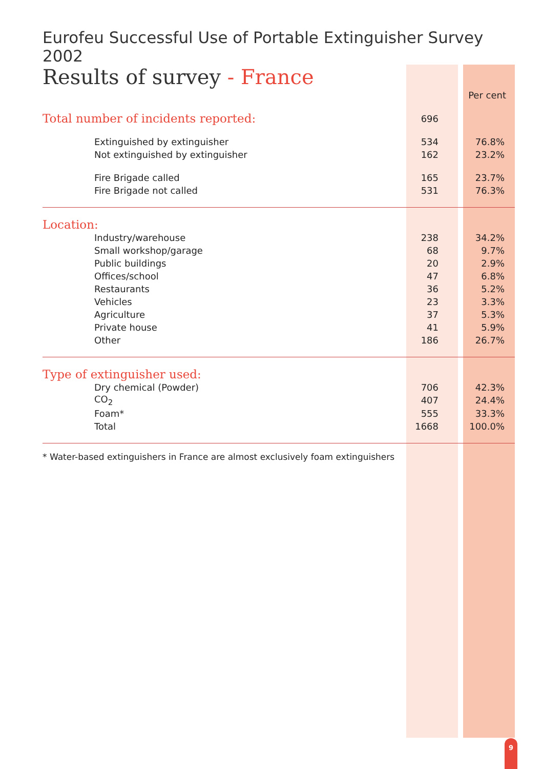Eurofeu Successful Use of Portable Extinguisher Survey 2002
Results of survey - France
| | | Per cent |
| --- | --- | --- |
| Total number of incidents reported: | 696 | |
| Extinguished by extinguisher | 534 | 76.8% |
| Not extinguished by extinguisher | 162 | 23.2% |
| Fire Brigade called | 165 | 23.7% |
| Fire Brigade not called | 531 | 76.3% |
| Location: | | |
| Industry/warehouse | 238 | 34.2% |
| Small workshop/garage | 68 | 9.7% |
| Public buildings | 20 | 2.9% |
| Offices/school | 47 | 6.8% |
| Restaurants | 36 | 5.2% |
| Vehicles | 23 | 3.3% |
| Agriculture | 37 | 5.3% |
| Private house | 41 | 5.9% |
| Other | 186 | 26.7% |
| Type of extinguisher used: | | |
| Dry chemical (Powder) | 706 | 42.3% |
| CO<sub>2</sub> | 407 | 24.4% |
| Foam* | 555 | 33.3% |
| Total | 1668 | 100.0% |
* Water-based extinguishers in France are almost exclusively foam extinguishers
9